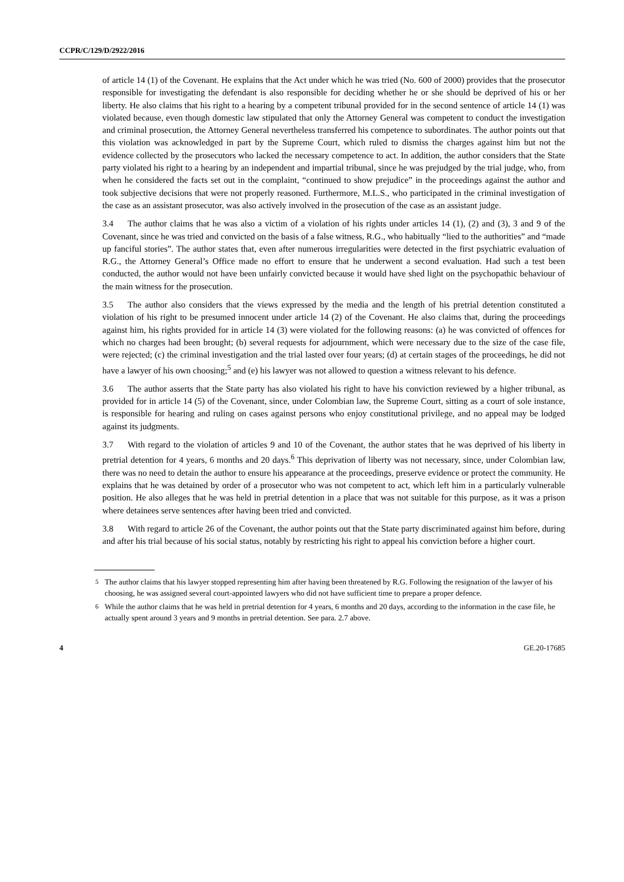CCPR/C/129/D/2922/2016
of article 14 (1) of the Covenant. He explains that the Act under which he was tried (No. 600 of 2000) provides that the prosecutor responsible for investigating the defendant is also responsible for deciding whether he or she should be deprived of his or her liberty. He also claims that his right to a hearing by a competent tribunal provided for in the second sentence of article 14 (1) was violated because, even though domestic law stipulated that only the Attorney General was competent to conduct the investigation and criminal prosecution, the Attorney General nevertheless transferred his competence to subordinates. The author points out that this violation was acknowledged in part by the Supreme Court, which ruled to dismiss the charges against him but not the evidence collected by the prosecutors who lacked the necessary competence to act. In addition, the author considers that the State party violated his right to a hearing by an independent and impartial tribunal, since he was prejudged by the trial judge, who, from when he considered the facts set out in the complaint, “continued to show prejudice” in the proceedings against the author and took subjective decisions that were not properly reasoned. Furthermore, M.L.S., who participated in the criminal investigation of the case as an assistant prosecutor, was also actively involved in the prosecution of the case as an assistant judge.
3.4 The author claims that he was also a victim of a violation of his rights under articles 14 (1), (2) and (3), 3 and 9 of the Covenant, since he was tried and convicted on the basis of a false witness, R.G., who habitually “lied to the authorities” and “made up fanciful stories”. The author states that, even after numerous irregularities were detected in the first psychiatric evaluation of R.G., the Attorney General’s Office made no effort to ensure that he underwent a second evaluation. Had such a test been conducted, the author would not have been unfairly convicted because it would have shed light on the psychopathic behaviour of the main witness for the prosecution.
3.5 The author also considers that the views expressed by the media and the length of his pretrial detention constituted a violation of his right to be presumed innocent under article 14 (2) of the Covenant. He also claims that, during the proceedings against him, his rights provided for in article 14 (3) were violated for the following reasons: (a) he was convicted of offences for which no charges had been brought; (b) several requests for adjournment, which were necessary due to the size of the case file, were rejected; (c) the criminal investigation and the trial lasted over four years; (d) at certain stages of the proceedings, he did not have a lawyer of his own choosing;<sup>5</sup> and (e) his lawyer was not allowed to question a witness relevant to his defence.
3.6 The author asserts that the State party has also violated his right to have his conviction reviewed by a higher tribunal, as provided for in article 14 (5) of the Covenant, since, under Colombian law, the Supreme Court, sitting as a court of sole instance, is responsible for hearing and ruling on cases against persons who enjoy constitutional privilege, and no appeal may be lodged against its judgments.
3.7 With regard to the violation of articles 9 and 10 of the Covenant, the author states that he was deprived of his liberty in pretrial detention for 4 years, 6 months and 20 days.<sup>6</sup> This deprivation of liberty was not necessary, since, under Colombian law, there was no need to detain the author to ensure his appearance at the proceedings, preserve evidence or protect the community. He explains that he was detained by order of a prosecutor who was not competent to act, which left him in a particularly vulnerable position. He also alleges that he was held in pretrial detention in a place that was not suitable for this purpose, as it was a prison where detainees serve sentences after having been tried and convicted.
3.8 With regard to article 26 of the Covenant, the author points out that the State party discriminated against him before, during and after his trial because of his social status, notably by restricting his right to appeal his conviction before a higher court.
<sup>5</sup> The author claims that his lawyer stopped representing him after having been threatened by R.G. Following the resignation of the lawyer of his choosing, he was assigned several court-appointed lawyers who did not have sufficient time to prepare a proper defence.
<sup>6</sup> While the author claims that he was held in pretrial detention for 4 years, 6 months and 20 days, according to the information in the case file, he actually spent around 3 years and 9 months in pretrial detention. See para. 2.7 above.
4 GE.20-17685